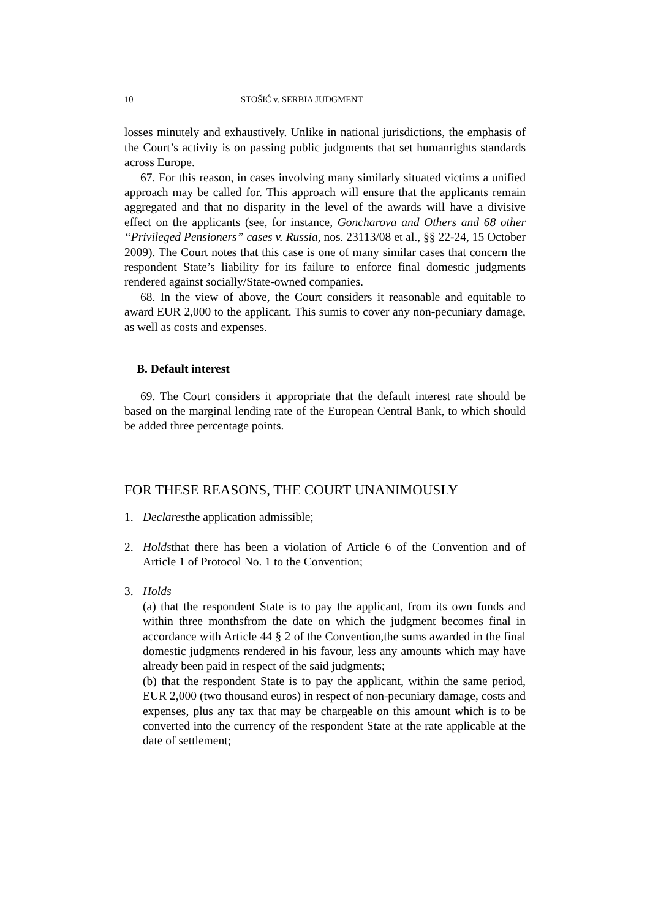10 STOŠIĆ v. SERBIA JUDGMENT
losses minutely and exhaustively. Unlike in national jurisdictions, the emphasis of the Court’s activity is on passing public judgments that set humanrights standards across Europe.
67. For this reason, in cases involving many similarly situated victims a unified approach may be called for. This approach will ensure that the applicants remain aggregated and that no disparity in the level of the awards will have a divisive effect on the applicants (see, for instance, Goncharova and Others and 68 other “Privileged Pensioners” cases v. Russia, nos. 23113/08 et al., §§ 22-24, 15 October 2009). The Court notes that this case is one of many similar cases that concern the respondent State’s liability for its failure to enforce final domestic judgments rendered against socially/State-owned companies.
68. In the view of above, the Court considers it reasonable and equitable to award EUR 2,000 to the applicant. This sumis to cover any non-pecuniary damage, as well as costs and expenses.
B. Default interest
69. The Court considers it appropriate that the default interest rate should be based on the marginal lending rate of the European Central Bank, to which should be added three percentage points.
FOR THESE REASONS, THE COURT UNANIMOUSLY
1. Declaresthe application admissible;
2. Holdsthat there has been a violation of Article 6 of the Convention and of Article 1 of Protocol No. 1 to the Convention;
3. Holds
(a) that the respondent State is to pay the applicant, from its own funds and within three monthsfrom the date on which the judgment becomes final in accordance with Article 44 § 2 of the Convention,the sums awarded in the final domestic judgments rendered in his favour, less any amounts which may have already been paid in respect of the said judgments;
(b) that the respondent State is to pay the applicant, within the same period, EUR 2,000 (two thousand euros) in respect of non-pecuniary damage, costs and expenses, plus any tax that may be chargeable on this amount which is to be converted into the currency of the respondent State at the rate applicable at the date of settlement;